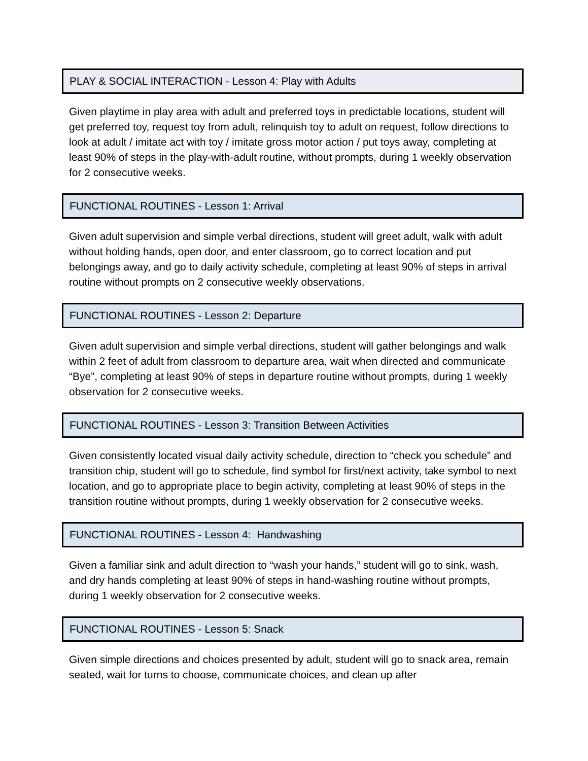PLAY & SOCIAL INTERACTION - Lesson 4: Play with Adults
Given playtime in play area with adult and preferred toys in predictable locations, student will get preferred toy, request toy from adult, relinquish toy to adult on request, follow directions to look at adult / imitate act with toy / imitate gross motor action / put toys away, completing at least 90% of steps in the play-with-adult routine, without prompts, during 1 weekly observation for 2 consecutive weeks.
FUNCTIONAL ROUTINES - Lesson 1: Arrival
Given adult supervision and simple verbal directions, student will greet adult, walk with adult without holding hands, open door, and enter classroom, go to correct location and put belongings away, and go to daily activity schedule, completing at least 90% of steps in arrival routine without prompts on 2 consecutive weekly observations.
FUNCTIONAL ROUTINES - Lesson 2: Departure
Given adult supervision and simple verbal directions, student will gather belongings and walk within 2 feet of adult from classroom to departure area, wait when directed and communicate “Bye”, completing at least 90% of steps in departure routine without prompts, during 1 weekly observation for 2 consecutive weeks.
FUNCTIONAL ROUTINES - Lesson 3: Transition Between Activities
Given consistently located visual daily activity schedule, direction to “check you schedule” and transition chip, student will go to schedule, find symbol for first/next activity, take symbol to next location, and go to appropriate place to begin activity, completing at least 90% of steps in the transition routine without prompts, during 1 weekly observation for 2 consecutive weeks.
FUNCTIONAL ROUTINES - Lesson 4: Handwashing
Given a familiar sink and adult direction to “wash your hands,” student will go to sink, wash, and dry hands completing at least 90% of steps in hand-washing routine without prompts, during 1 weekly observation for 2 consecutive weeks.
FUNCTIONAL ROUTINES - Lesson 5: Snack
Given simple directions and choices presented by adult, student will go to snack area, remain seated, wait for turns to choose, communicate choices, and clean up after